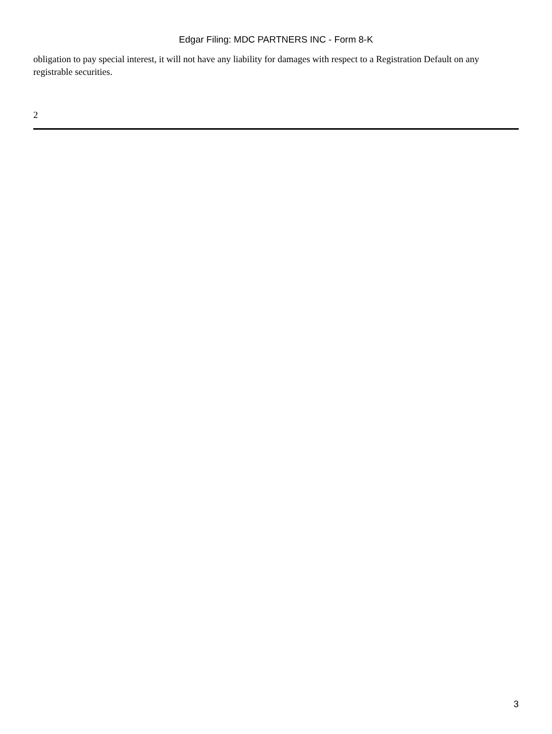Edgar Filing: MDC PARTNERS INC - Form 8-K
obligation to pay special interest, it will not have any liability for damages with respect to a Registration Default on any registrable securities.
2
3